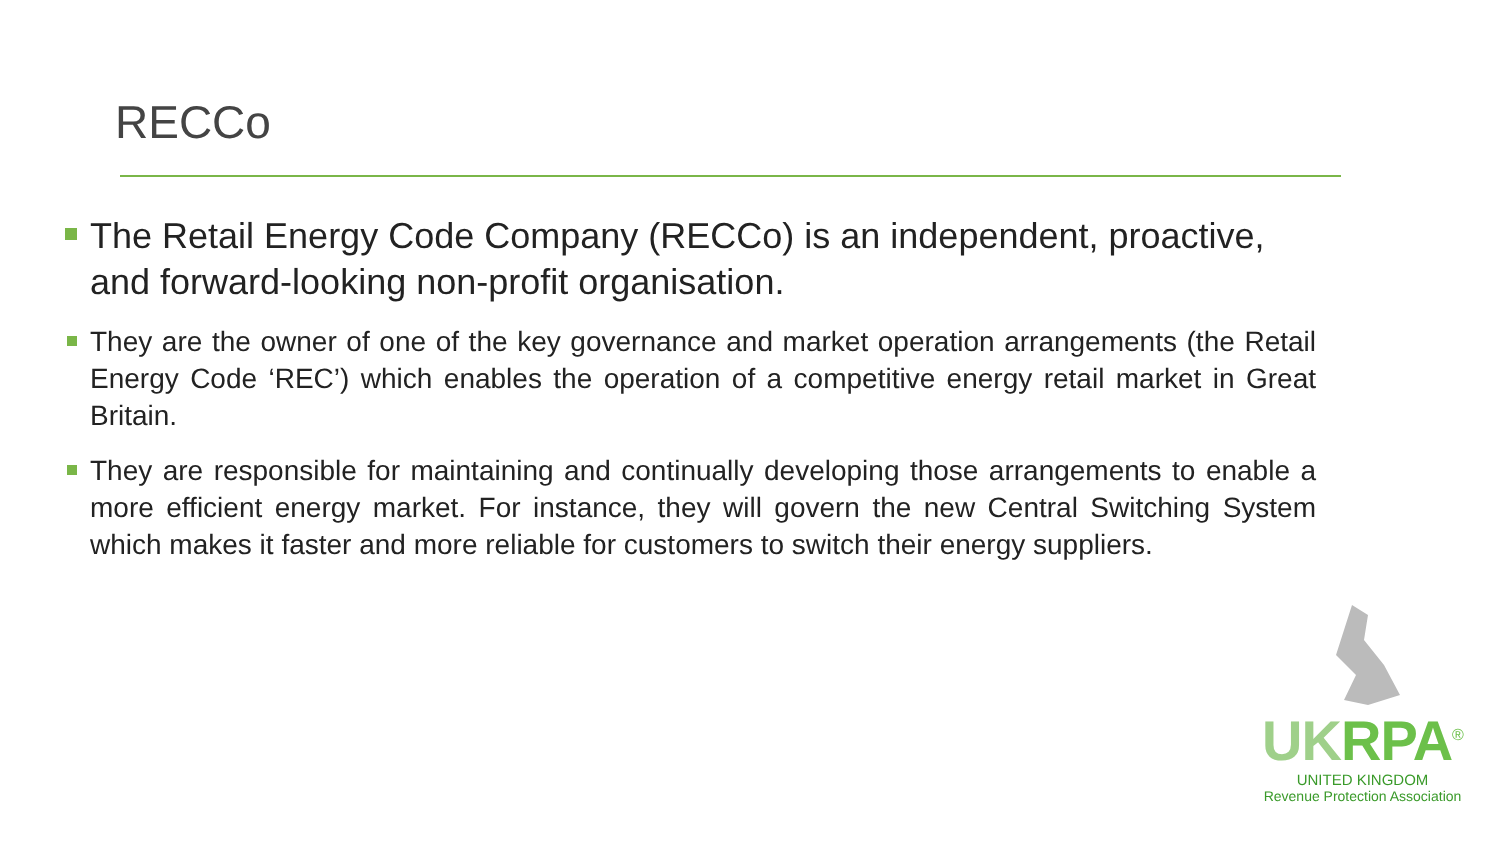RECCo
The Retail Energy Code Company (RECCo) is an independent, proactive, and forward-looking non-profit organisation.
They are the owner of one of the key governance and market operation arrangements (the Retail Energy Code ‘REC’) which enables the operation of a competitive energy retail market in Great Britain.
They are responsible for maintaining and continually developing those arrangements to enable a more efficient energy market. For instance, they will govern the new Central Switching System which makes it faster and more reliable for customers to switch their energy suppliers.
UKRPA<sup>®</sup>
UNITED KINGDOM
Revenue Protection Association